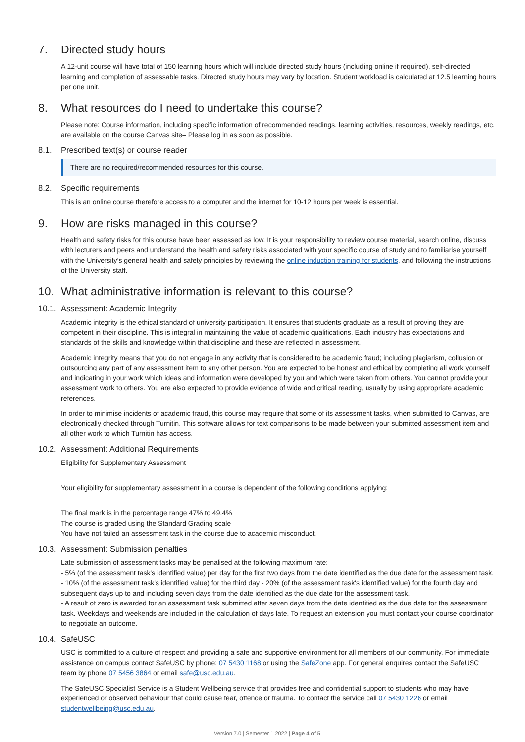7. Directed study hours
A 12-unit course will have total of 150 learning hours which will include directed study hours (including online if required), self-directed learning and completion of assessable tasks. Directed study hours may vary by location. Student workload is calculated at 12.5 learning hours per one unit.
8. What resources do I need to undertake this course?
Please note: Course information, including specific information of recommended readings, learning activities, resources, weekly readings, etc. are available on the course Canvas site– Please log in as soon as possible.
8.1. Prescribed text(s) or course reader
There are no required/recommended resources for this course.
8.2. Specific requirements
This is an online course therefore access to a computer and the internet for 10-12 hours per week is essential.
9. How are risks managed in this course?
Health and safety risks for this course have been assessed as low. It is your responsibility to review course material, search online, discuss with lecturers and peers and understand the health and safety risks associated with your specific course of study and to familiarise yourself with the University’s general health and safety principles by reviewing the online induction training for students, and following the instructions of the University staff.
10. What administrative information is relevant to this course?
10.1. Assessment: Academic Integrity
Academic integrity is the ethical standard of university participation. It ensures that students graduate as a result of proving they are competent in their discipline. This is integral in maintaining the value of academic qualifications. Each industry has expectations and standards of the skills and knowledge within that discipline and these are reflected in assessment.
Academic integrity means that you do not engage in any activity that is considered to be academic fraud; including plagiarism, collusion or outsourcing any part of any assessment item to any other person. You are expected to be honest and ethical by completing all work yourself and indicating in your work which ideas and information were developed by you and which were taken from others. You cannot provide your assessment work to others. You are also expected to provide evidence of wide and critical reading, usually by using appropriate academic references.
In order to minimise incidents of academic fraud, this course may require that some of its assessment tasks, when submitted to Canvas, are electronically checked through Turnitin. This software allows for text comparisons to be made between your submitted assessment item and all other work to which Turnitin has access.
10.2. Assessment: Additional Requirements
Eligibility for Supplementary Assessment
Your eligibility for supplementary assessment in a course is dependent of the following conditions applying:
The final mark is in the percentage range 47% to 49.4%
The course is graded using the Standard Grading scale
You have not failed an assessment task in the course due to academic misconduct.
10.3. Assessment: Submission penalties
Late submission of assessment tasks may be penalised at the following maximum rate:
- 5% (of the assessment task's identified value) per day for the first two days from the date identified as the due date for the assessment task.
- 10% (of the assessment task's identified value) for the third day - 20% (of the assessment task's identified value) for the fourth day and subsequent days up to and including seven days from the date identified as the due date for the assessment task.
- A result of zero is awarded for an assessment task submitted after seven days from the date identified as the due date for the assessment task. Weekdays and weekends are included in the calculation of days late. To request an extension you must contact your course coordinator to negotiate an outcome.
10.4. SafeUSC
USC is committed to a culture of respect and providing a safe and supportive environment for all members of our community. For immediate assistance on campus contact SafeUSC by phone: 07 5430 1168 or using the SafeZone app. For general enquires contact the SafeUSC team by phone 07 5456 3864 or email safe@usc.edu.au.
The SafeUSC Specialist Service is a Student Wellbeing service that provides free and confidential support to students who may have experienced or observed behaviour that could cause fear, offence or trauma. To contact the service call 07 5430 1226 or email studentwellbeing@usc.edu.au.
Version 7.0 | Semester 1 2022 | Page 4 of 5